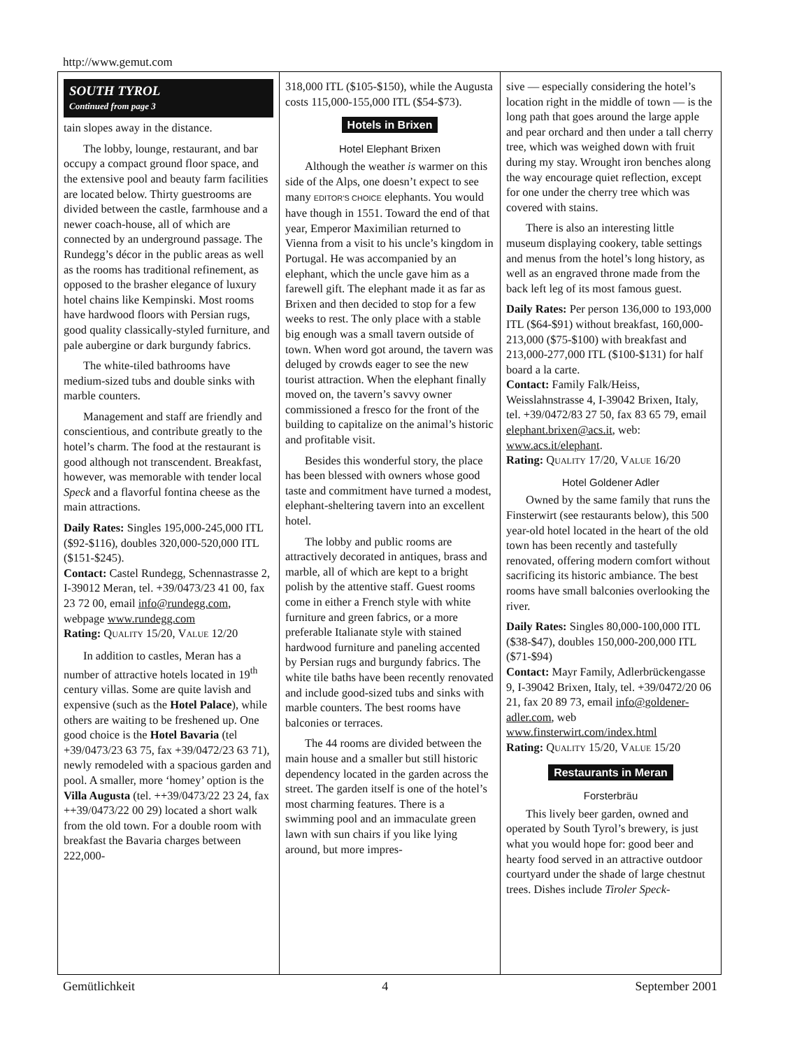http://www.gemut.com
SOUTH TYROL
Continued from page 3
tain slopes away in the distance.
The lobby, lounge, restaurant, and bar occupy a compact ground floor space, and the extensive pool and beauty farm facilities are located below. Thirty guestrooms are divided between the castle, farmhouse and a newer coach-house, all of which are connected by an underground passage. The Rundegg’s décor in the public areas as well as the rooms has traditional refinement, as opposed to the brasher elegance of luxury hotel chains like Kempinski. Most rooms have hardwood floors with Persian rugs, good quality classically-styled furniture, and pale aubergine or dark burgundy fabrics.
The white-tiled bathrooms have medium-sized tubs and double sinks with marble counters.
Management and staff are friendly and conscientious, and contribute greatly to the hotel’s charm. The food at the restaurant is good although not transcendent. Breakfast, however, was memorable with tender local Speck and a flavorful fontina cheese as the main attractions.
Daily Rates: Singles 195,000-245,000 ITL ($92-$116), doubles 320,000-520,000 ITL ($151-$245).
Contact: Castel Rundegg, Schennastrasse 2, I-39012 Meran, tel. +39/0473/23 41 00, fax 23 72 00, email info@rundegg.com, webpage www.rundegg.com
Rating: QUALITY 15/20, VALUE 12/20
In addition to castles, Meran has a number of attractive hotels located in 19<sup>th</sup> century villas. Some are quite lavish and expensive (such as the Hotel Palace), while others are waiting to be freshened up. One good choice is the Hotel Bavaria (tel +39/0473/23 63 75, fax +39/0472/23 63 71), newly remodeled with a spacious garden and pool. A smaller, more ‘homey’ option is the Villa Augusta (tel. ++39/0473/22 23 24, fax ++39/0473/22 00 29) located a short walk from the old town. For a double room with breakfast the Bavaria charges between 222,000-
318,000 ITL ($105-$150), while the Augusta costs 115,000-155,000 ITL ($54-$73).
Hotels in Brixen
Hotel Elephant Brixen
Although the weather is warmer on this side of the Alps, one doesn’t expect to see many EDITOR’S CHOICE elephants. You would have though in 1551. Toward the end of that year, Emperor Maximilian returned to Vienna from a visit to his uncle’s kingdom in Portugal. He was accompanied by an elephant, which the uncle gave him as a farewell gift. The elephant made it as far as Brixen and then decided to stop for a few weeks to rest. The only place with a stable big enough was a small tavern outside of town. When word got around, the tavern was deluged by crowds eager to see the new tourist attraction. When the elephant finally moved on, the tavern’s savvy owner commissioned a fresco for the front of the building to capitalize on the animal’s historic and profitable visit.
Besides this wonderful story, the place has been blessed with owners whose good taste and commitment have turned a modest, elephant-sheltering tavern into an excellent hotel.
The lobby and public rooms are attractively decorated in antiques, brass and marble, all of which are kept to a bright polish by the attentive staff. Guest rooms come in either a French style with white furniture and green fabrics, or a more preferable Italianate style with stained hardwood furniture and paneling accented by Persian rugs and burgundy fabrics. The white tile baths have been recently renovated and include good-sized tubs and sinks with marble counters. The best rooms have balconies or terraces.
The 44 rooms are divided between the main house and a smaller but still historic dependency located in the garden across the street. The garden itself is one of the hotel’s most charming features. There is a swimming pool and an immaculate green lawn with sun chairs if you like lying around, but more impres-
sive — especially considering the hotel’s location right in the middle of town — is the long path that goes around the large apple and pear orchard and then under a tall cherry tree, which was weighed down with fruit during my stay. Wrought iron benches along the way encourage quiet reflection, except for one under the cherry tree which was covered with stains.
There is also an interesting little museum displaying cookery, table settings and menus from the hotel’s long history, as well as an engraved throne made from the back left leg of its most famous guest.
Daily Rates: Per person 136,000 to 193,000 ITL ($64-$91) without breakfast, 160,000-213,000 ($75-$100) with breakfast and 213,000-277,000 ITL ($100-$131) for half board a la carte.
Contact: Family Falk/Heiss, Weisslahnstrasse 4, I-39042 Brixen, Italy, tel. +39/0472/83 27 50, fax 83 65 79, email elephant.brixen@acs.it, web: www.acs.it/elephant.
Rating: QUALITY 17/20, VALUE 16/20
Hotel Goldener Adler
Owned by the same family that runs the Finsterwirt (see restaurants below), this 500 year-old hotel located in the heart of the old town has been recently and tastefully renovated, offering modern comfort without sacrificing its historic ambiance. The best rooms have small balconies overlooking the river.
Daily Rates: Singles 80,000-100,000 ITL ($38-$47), doubles 150,000-200,000 ITL ($71-$94)
Contact: Mayr Family, Adlerbrückengasse 9, I-39042 Brixen, Italy, tel. +39/0472/20 06 21, fax 20 89 73, email info@goldener-adler.com, web www.finsterwirt.com/index.html
Rating: QUALITY 15/20, VALUE 15/20
Restaurants in Meran
Forsterbräu
This lively beer garden, owned and operated by South Tyrol’s brewery, is just what you would hope for: good beer and hearty food served in an attractive outdoor courtyard under the shade of large chestnut trees. Dishes include Tiroler Speck-
Gemütlichkeit 4 September 2001